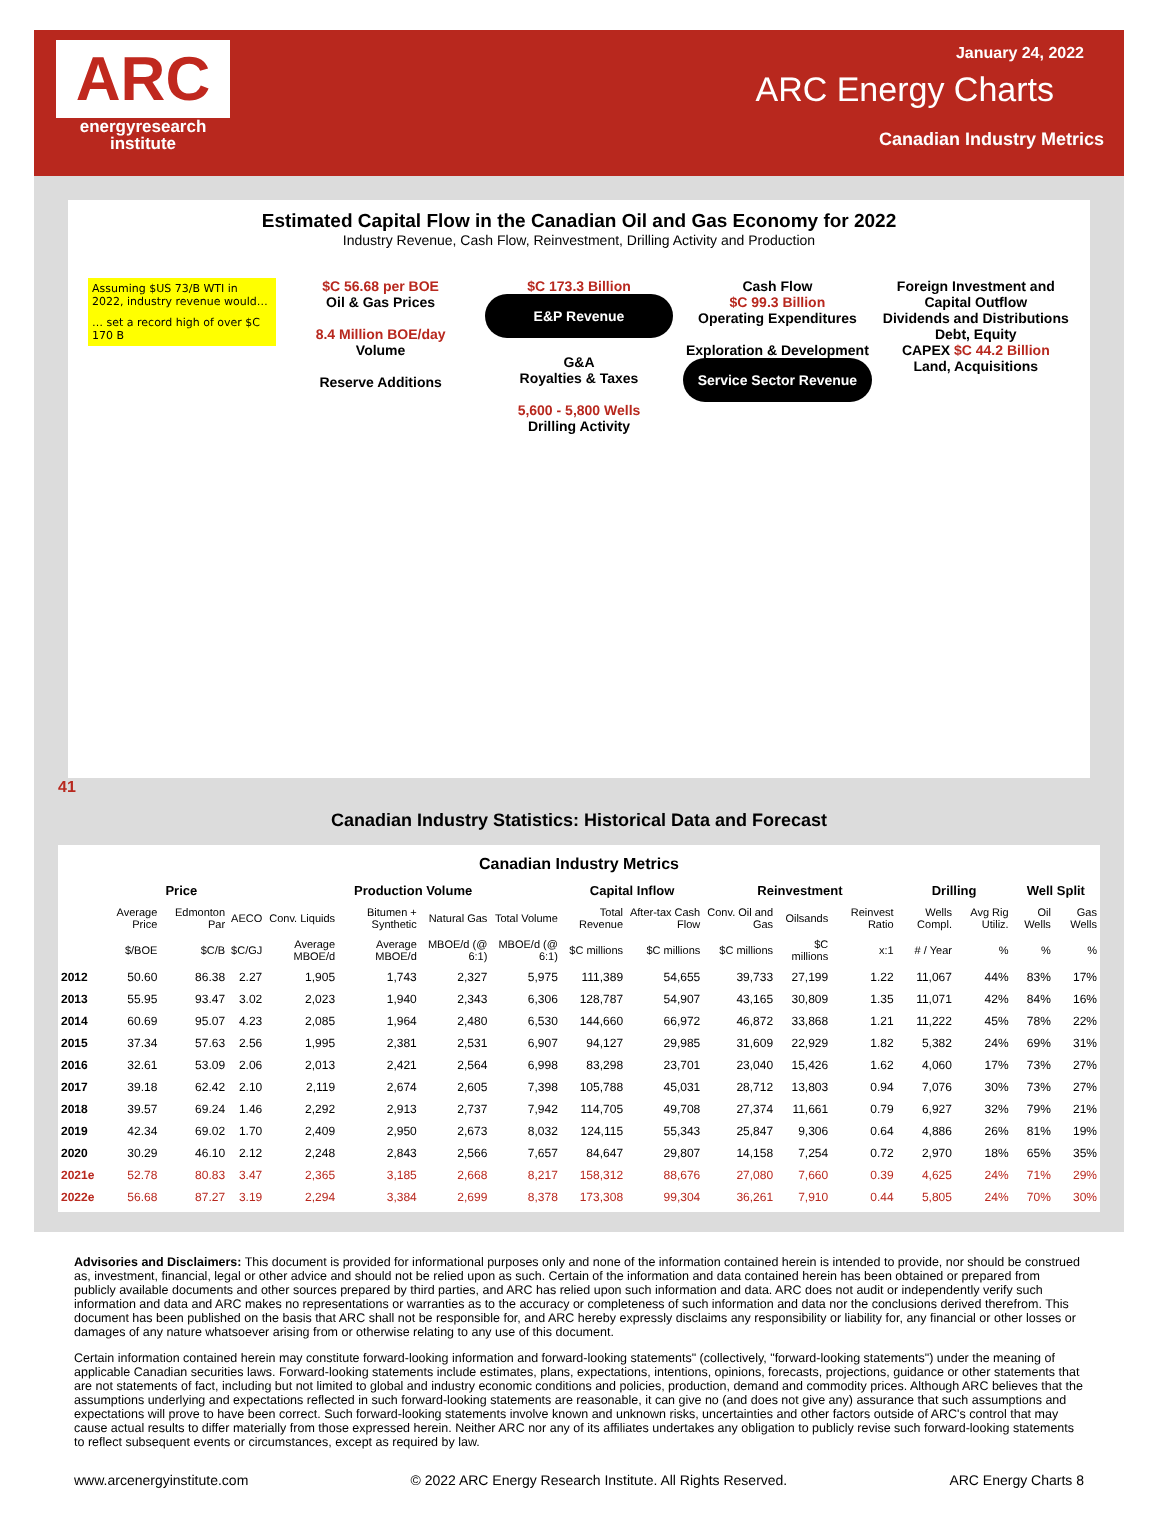ARC
energyresearch
institute
January 24, 2022
ARC Energy Charts
Canadian Industry Metrics
Estimated Capital Flow in the Canadian Oil and Gas Economy for 2022
Industry Revenue, Cash Flow, Reinvestment, Drilling Activity and Production
Assuming $US 73/B WTI in 2022, industry revenue would…
… set a record high of over $C 170 B
$C 56.68 per BOE
Oil & Gas Prices
8.4 Million BOE/day
Volume
Reserve Additions
$C 173.3 Billion
E&P Revenue
G&A
Royalties & Taxes
5,600 - 5,800 Wells
Drilling Activity
Cash Flow
$C 99.3 Billion
Operating Expenditures
Exploration & Development
Service Sector Revenue
Foreign Investment and Capital Outflow
Dividends and Distributions
Debt, Equity
CAPEX $C 44.2 Billion
Land, Acquisitions
41
Canadian Industry Statistics: Historical Data and Forecast
Canadian Industry Metrics
| | Price | | | Production Volume | | | | Capital Inflow | | Reinvestment | | | Drilling | | Well Split | |
| --- | --- | --- | --- | --- | --- | --- | --- | --- | --- | --- | --- | --- | --- | --- | --- | --- |
| | Average Price | Edmonton Par | AECO | Conv. Liquids | Bitumen + Synthetic | Natural Gas | Total Volume | Total Revenue | After-tax Cash Flow | Conv. Oil and Gas | Oilsands | Reinvest Ratio | Wells Compl. | Avg Rig Utiliz. | Oil Wells | Gas Wells |
| | $/BOE | $C/B | $C/GJ | Average MBOE/d | Average MBOE/d | MBOE/d (@ 6:1) | MBOE/d (@ 6:1) | $C millions | $C millions | $C millions | $C millions | x:1 | # / Year | % | % | % |
| 2012 | 50.60 | 86.38 | 2.27 | 1,905 | 1,743 | 2,327 | 5,975 | 111,389 | 54,655 | 39,733 | 27,199 | 1.22 | 11,067 | 44% | 83% | 17% |
| 2013 | 55.95 | 93.47 | 3.02 | 2,023 | 1,940 | 2,343 | 6,306 | 128,787 | 54,907 | 43,165 | 30,809 | 1.35 | 11,071 | 42% | 84% | 16% |
| 2014 | 60.69 | 95.07 | 4.23 | 2,085 | 1,964 | 2,480 | 6,530 | 144,660 | 66,972 | 46,872 | 33,868 | 1.21 | 11,222 | 45% | 78% | 22% |
| 2015 | 37.34 | 57.63 | 2.56 | 1,995 | 2,381 | 2,531 | 6,907 | 94,127 | 29,985 | 31,609 | 22,929 | 1.82 | 5,382 | 24% | 69% | 31% |
| 2016 | 32.61 | 53.09 | 2.06 | 2,013 | 2,421 | 2,564 | 6,998 | 83,298 | 23,701 | 23,040 | 15,426 | 1.62 | 4,060 | 17% | 73% | 27% |
| 2017 | 39.18 | 62.42 | 2.10 | 2,119 | 2,674 | 2,605 | 7,398 | 105,788 | 45,031 | 28,712 | 13,803 | 0.94 | 7,076 | 30% | 73% | 27% |
| 2018 | 39.57 | 69.24 | 1.46 | 2,292 | 2,913 | 2,737 | 7,942 | 114,705 | 49,708 | 27,374 | 11,661 | 0.79 | 6,927 | 32% | 79% | 21% |
| 2019 | 42.34 | 69.02 | 1.70 | 2,409 | 2,950 | 2,673 | 8,032 | 124,115 | 55,343 | 25,847 | 9,306 | 0.64 | 4,886 | 26% | 81% | 19% |
| 2020 | 30.29 | 46.10 | 2.12 | 2,248 | 2,843 | 2,566 | 7,657 | 84,647 | 29,807 | 14,158 | 7,254 | 0.72 | 2,970 | 18% | 65% | 35% |
| 2021e | 52.78 | 80.83 | 3.47 | 2,365 | 3,185 | 2,668 | 8,217 | 158,312 | 88,676 | 27,080 | 7,660 | 0.39 | 4,625 | 24% | 71% | 29% |
| 2022e | 56.68 | 87.27 | 3.19 | 2,294 | 3,384 | 2,699 | 8,378 | 173,308 | 99,304 | 36,261 | 7,910 | 0.44 | 5,805 | 24% | 70% | 30% |
Advisories and Disclaimers: This document is provided for informational purposes only and none of the information contained herein is intended to provide, nor should be construed as, investment, financial, legal or other advice and should not be relied upon as such. Certain of the information and data contained herein has been obtained or prepared from publicly available documents and other sources prepared by third parties, and ARC has relied upon such information and data. ARC does not audit or independently verify such information and data and ARC makes no representations or warranties as to the accuracy or completeness of such information and data nor the conclusions derived therefrom. This document has been published on the basis that ARC shall not be responsible for, and ARC hereby expressly disclaims any responsibility or liability for, any financial or other losses or damages of any nature whatsoever arising from or otherwise relating to any use of this document.
Certain information contained herein may constitute forward-looking information and forward-looking statements" (collectively, "forward-looking statements") under the meaning of applicable Canadian securities laws. Forward-looking statements include estimates, plans, expectations, intentions, opinions, forecasts, projections, guidance or other statements that are not statements of fact, including but not limited to global and industry economic conditions and policies, production, demand and commodity prices. Although ARC believes that the assumptions underlying and expectations reflected in such forward-looking statements are reasonable, it can give no (and does not give any) assurance that such assumptions and expectations will prove to have been correct. Such forward-looking statements involve known and unknown risks, uncertainties and other factors outside of ARC's control that may cause actual results to differ materially from those expressed herein. Neither ARC nor any of its affiliates undertakes any obligation to publicly revise such forward-looking statements to reflect subsequent events or circumstances, except as required by law.
www.arcenergyinstitute.com © 2022 ARC Energy Research Institute. All Rights Reserved. ARC Energy Charts 8